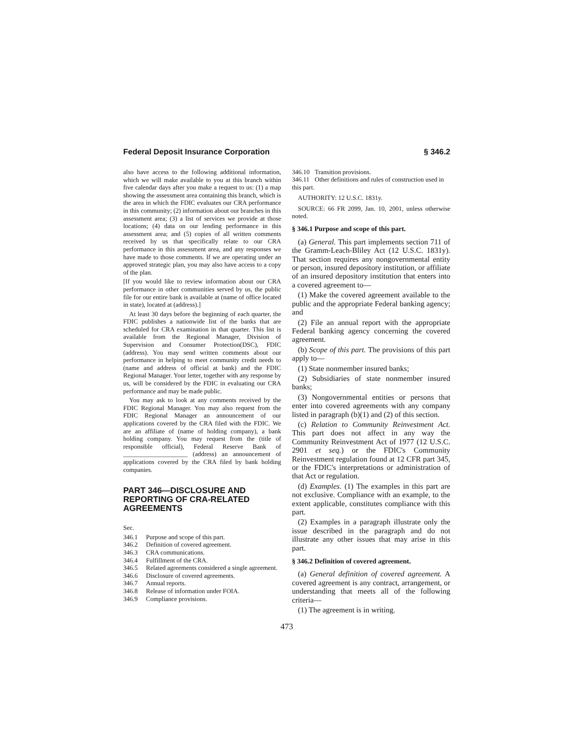Federal Deposit Insurance Corporation § 346.2
also have access to the following additional information, which we will make available to you at this branch within five calendar days after you make a request to us: (1) a map showing the assessment area containing this branch, which is the area in which the FDIC evaluates our CRA performance in this community; (2) information about our branches in this assessment area; (3) a list of services we provide at those locations; (4) data on our lending performance in this assessment area; and (5) copies of all written comments received by us that specifically relate to our CRA performance in this assessment area, and any responses we have made to those comments. If we are operating under an approved strategic plan, you may also have access to a copy of the plan.
[If you would like to review information about our CRA performance in other communities served by us, the public file for our entire bank is available at (name of office located in state), located at (address).]
At least 30 days before the beginning of each quarter, the FDIC publishes a nationwide list of the banks that are scheduled for CRA examination in that quarter. This list is available from the Regional Manager, Division of Supervision and Consumer Protection(DSC), FDIC (address). You may send written comments about our performance in helping to meet community credit needs to (name and address of official at bank) and the FDIC Regional Manager. Your letter, together with any response by us, will be considered by the FDIC in evaluating our CRA performance and may be made public.
You may ask to look at any comments received by the FDIC Regional Manager. You may also request from the FDIC Regional Manager an announcement of our applications covered by the CRA filed with the FDIC. We are an affiliate of (name of holding company), a bank holding company. You may request from the (title of responsible official), Federal Reserve Bank of ____________________ (address) an announcement of applications covered by the CRA filed by bank holding companies.
PART 346—DISCLOSURE AND REPORTING OF CRA-RELATED AGREEMENTS
Sec.
346.1 Purpose and scope of this part.
346.2 Definition of covered agreement.
346.3 CRA communications.
346.4 Fulfillment of the CRA.
346.5 Related agreements considered a single agreement.
346.6 Disclosure of covered agreements.
346.7 Annual reports.
346.8 Release of information under FOIA.
346.9 Compliance provisions.
346.10 Transition provisions.
346.11 Other definitions and rules of construction used in this part.
AUTHORITY: 12 U.S.C. 1831y.
SOURCE: 66 FR 2099, Jan. 10, 2001, unless otherwise noted.
§ 346.1 Purpose and scope of this part.
(a) General. This part implements section 711 of the Gramm-Leach-Bliley Act (12 U.S.C. 1831y). That section requires any nongovernmental entity or person, insured depository institution, or affiliate of an insured depository institution that enters into a covered agreement to—
(1) Make the covered agreement available to the public and the appropriate Federal banking agency; and
(2) File an annual report with the appropriate Federal banking agency concerning the covered agreement.
(b) Scope of this part. The provisions of this part apply to—
(1) State nonmember insured banks;
(2) Subsidiaries of state nonmember insured banks;
(3) Nongovernmental entities or persons that enter into covered agreements with any company listed in paragraph (b)(1) and (2) of this section.
(c) Relation to Community Reinvestment Act. This part does not affect in any way the Community Reinvestment Act of 1977 (12 U.S.C. 2901 et seq.) or the FDIC's Community Reinvestment regulation found at 12 CFR part 345, or the FDIC's interpretations or administration of that Act or regulation.
(d) Examples. (1) The examples in this part are not exclusive. Compliance with an example, to the extent applicable, constitutes compliance with this part.
(2) Examples in a paragraph illustrate only the issue described in the paragraph and do not illustrate any other issues that may arise in this part.
§ 346.2 Definition of covered agreement.
(a) General definition of covered agreement. A covered agreement is any contract, arrangement, or understanding that meets all of the following criteria—
(1) The agreement is in writing.
473